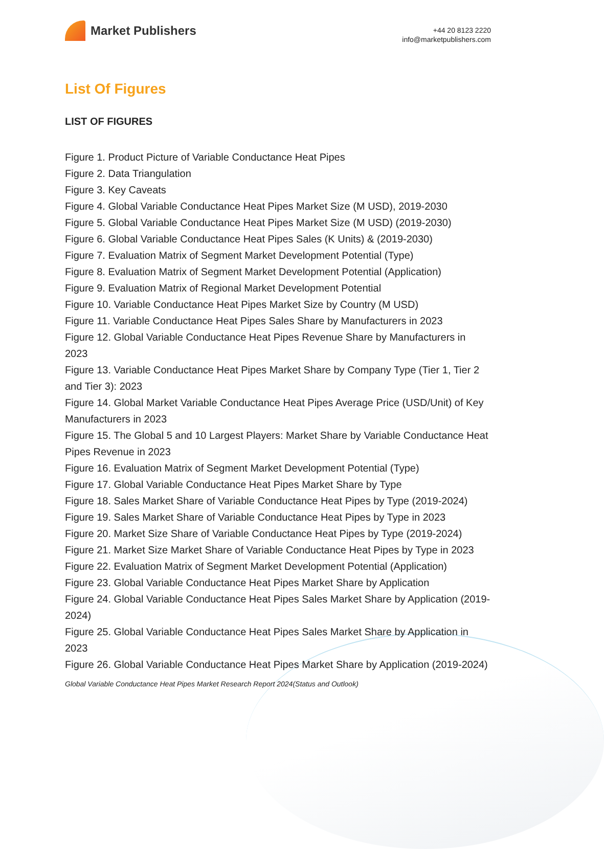Market Publishers
+44 20 8123 2220
info@marketpublishers.com
List Of Figures
LIST OF FIGURES
Figure 1. Product Picture of Variable Conductance Heat Pipes
Figure 2. Data Triangulation
Figure 3. Key Caveats
Figure 4. Global Variable Conductance Heat Pipes Market Size (M USD), 2019-2030
Figure 5. Global Variable Conductance Heat Pipes Market Size (M USD) (2019-2030)
Figure 6. Global Variable Conductance Heat Pipes Sales (K Units) & (2019-2030)
Figure 7. Evaluation Matrix of Segment Market Development Potential (Type)
Figure 8. Evaluation Matrix of Segment Market Development Potential (Application)
Figure 9. Evaluation Matrix of Regional Market Development Potential
Figure 10. Variable Conductance Heat Pipes Market Size by Country (M USD)
Figure 11. Variable Conductance Heat Pipes Sales Share by Manufacturers in 2023
Figure 12. Global Variable Conductance Heat Pipes Revenue Share by Manufacturers in 2023
Figure 13. Variable Conductance Heat Pipes Market Share by Company Type (Tier 1, Tier 2 and Tier 3): 2023
Figure 14. Global Market Variable Conductance Heat Pipes Average Price (USD/Unit) of Key Manufacturers in 2023
Figure 15. The Global 5 and 10 Largest Players: Market Share by Variable Conductance Heat Pipes Revenue in 2023
Figure 16. Evaluation Matrix of Segment Market Development Potential (Type)
Figure 17. Global Variable Conductance Heat Pipes Market Share by Type
Figure 18. Sales Market Share of Variable Conductance Heat Pipes by Type (2019-2024)
Figure 19. Sales Market Share of Variable Conductance Heat Pipes by Type in 2023
Figure 20. Market Size Share of Variable Conductance Heat Pipes by Type (2019-2024)
Figure 21. Market Size Market Share of Variable Conductance Heat Pipes by Type in 2023
Figure 22. Evaluation Matrix of Segment Market Development Potential (Application)
Figure 23. Global Variable Conductance Heat Pipes Market Share by Application
Figure 24. Global Variable Conductance Heat Pipes Sales Market Share by Application (2019-2024)
Figure 25. Global Variable Conductance Heat Pipes Sales Market Share by Application in 2023
Figure 26. Global Variable Conductance Heat Pipes Market Share by Application (2019-2024)
Global Variable Conductance Heat Pipes Market Research Report 2024(Status and Outlook)